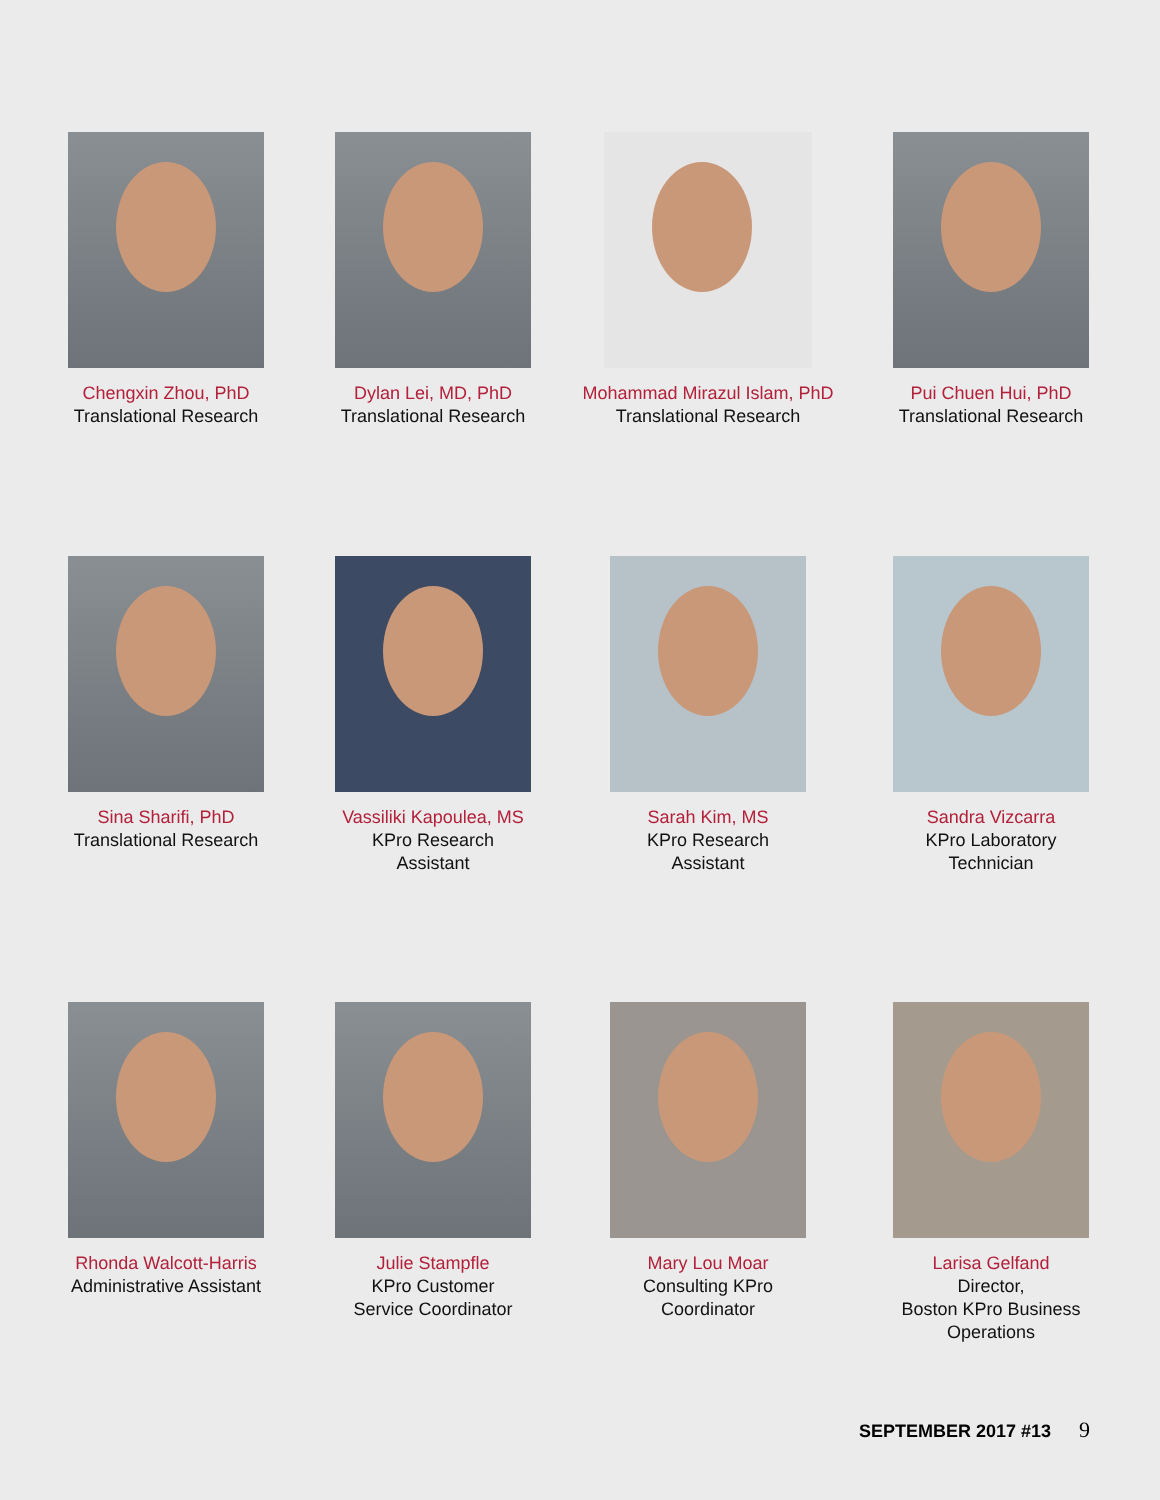Chengxin Zhou, PhD
Translational Research
Dylan Lei, MD, PhD
Translational Research
Mohammad Mirazul Islam, PhD
Translational Research
Pui Chuen Hui, PhD
Translational Research
Sina Sharifi, PhD
Translational Research
Vassiliki Kapoulea, MS
KPro Research
Assistant
Sarah Kim, MS
KPro Research
Assistant
Sandra Vizcarra
KPro Laboratory
Technician
Rhonda Walcott-Harris
Administrative Assistant
Julie Stampfle
KPro Customer
Service Coordinator
Mary Lou Moar
Consulting KPro
Coordinator
Larisa Gelfand
Director,
Boston KPro Business
Operations
SEPTEMBER 2017 #13 9